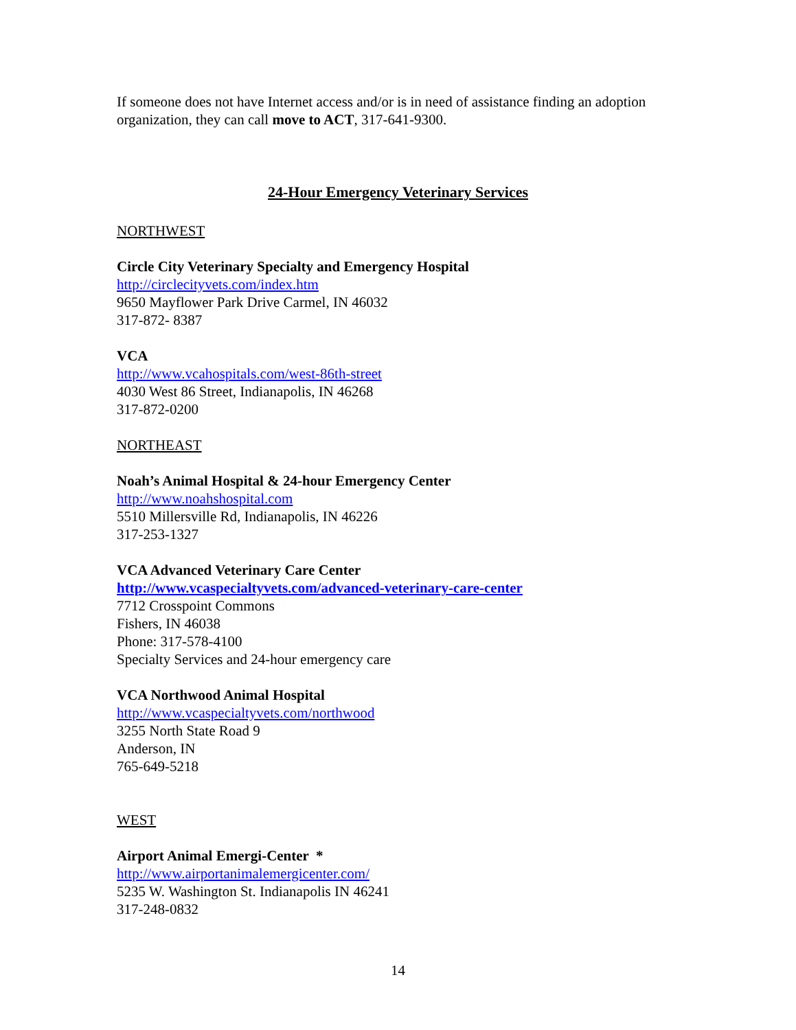If someone does not have Internet access and/or is in need of assistance finding an adoption organization, they can call move to ACT, 317-641-9300.
24-Hour Emergency Veterinary Services
NORTHWEST
Circle City Veterinary Specialty and Emergency Hospital
http://circlecityvets.com/index.htm
9650 Mayflower Park Drive Carmel, IN 46032
317-872- 8387
VCA
http://www.vcahospitals.com/west-86th-street
4030 West 86 Street, Indianapolis, IN 46268
317-872-0200
NORTHEAST
Noah’s Animal Hospital & 24-hour Emergency Center
http://www.noahshospital.com
5510 Millersville Rd, Indianapolis, IN 46226
317-253-1327
VCA Advanced Veterinary Care Center
http://www.vcaspecialtyvets.com/advanced-veterinary-care-center
7712 Crosspoint Commons
Fishers, IN 46038
Phone: 317-578-4100
Specialty Services and 24-hour emergency care
VCA Northwood Animal Hospital
http://www.vcaspecialtyvets.com/northwood
3255 North State Road 9
Anderson, IN
765-649-5218
WEST
Airport Animal Emergi-Center *
http://www.airportanimalemergicenter.com/
5235 W. Washington St. Indianapolis IN 46241
317-248-0832
14